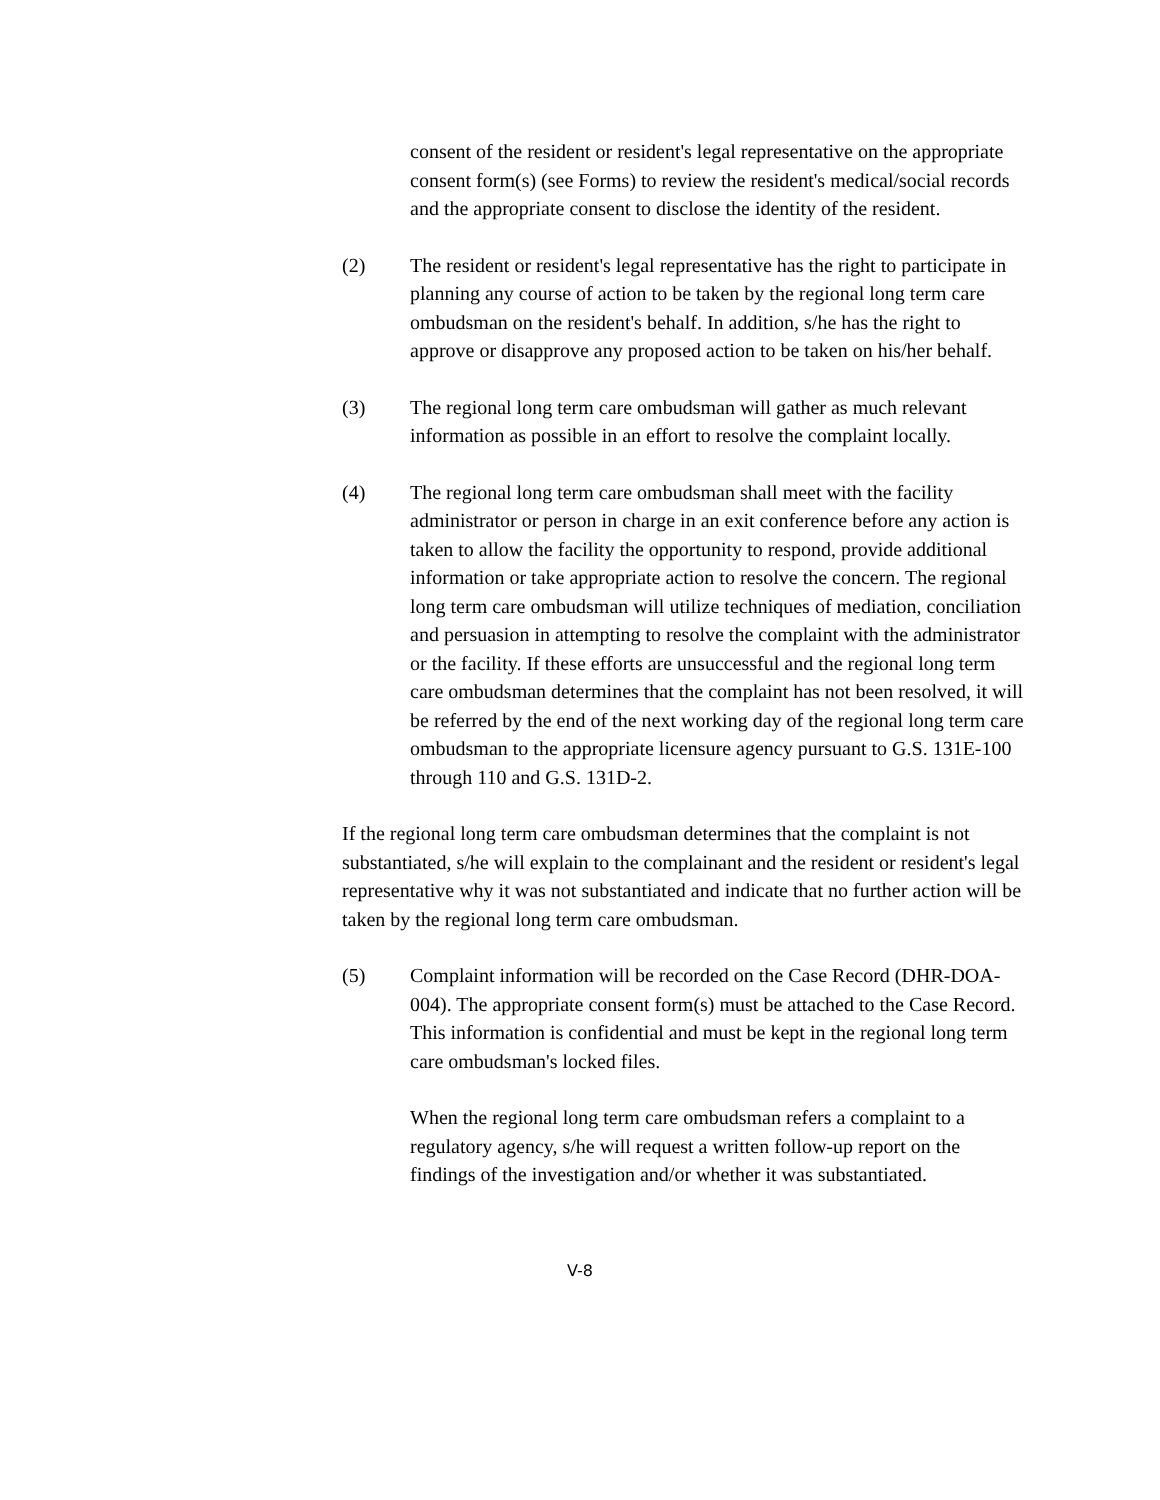consent of the resident or resident's legal representative on the appropriate consent form(s) (see Forms) to review the resident's medical/social records and the appropriate consent to disclose the identity of the resident.
(2) The resident or resident's legal representative has the right to participate in planning any course of action to be taken by the regional long term care ombudsman on the resident's behalf. In addition, s/he has the right to approve or disapprove any proposed action to be taken on his/her behalf.
(3) The regional long term care ombudsman will gather as much relevant information as possible in an effort to resolve the complaint locally.
(4) The regional long term care ombudsman shall meet with the facility administrator or person in charge in an exit conference before any action is taken to allow the facility the opportunity to respond, provide additional information or take appropriate action to resolve the concern. The regional long term care ombudsman will utilize techniques of mediation, conciliation and persuasion in attempting to resolve the complaint with the administrator or the facility. If these efforts are unsuccessful and the regional long term care ombudsman determines that the complaint has not been resolved, it will be referred by the end of the next working day of the regional long term care ombudsman to the appropriate licensure agency pursuant to G.S. 131E-100 through 110 and G.S. 131D-2.
If the regional long term care ombudsman determines that the complaint is not substantiated, s/he will explain to the complainant and the resident or resident's legal representative why it was not substantiated and indicate that no further action will be taken by the regional long term care ombudsman.
(5) Complaint information will be recorded on the Case Record (DHR-DOA-004). The appropriate consent form(s) must be attached to the Case Record. This information is confidential and must be kept in the regional long term care ombudsman's locked files.
When the regional long term care ombudsman refers a complaint to a regulatory agency, s/he will request a written follow-up report on the findings of the investigation and/or whether it was substantiated.
V-8